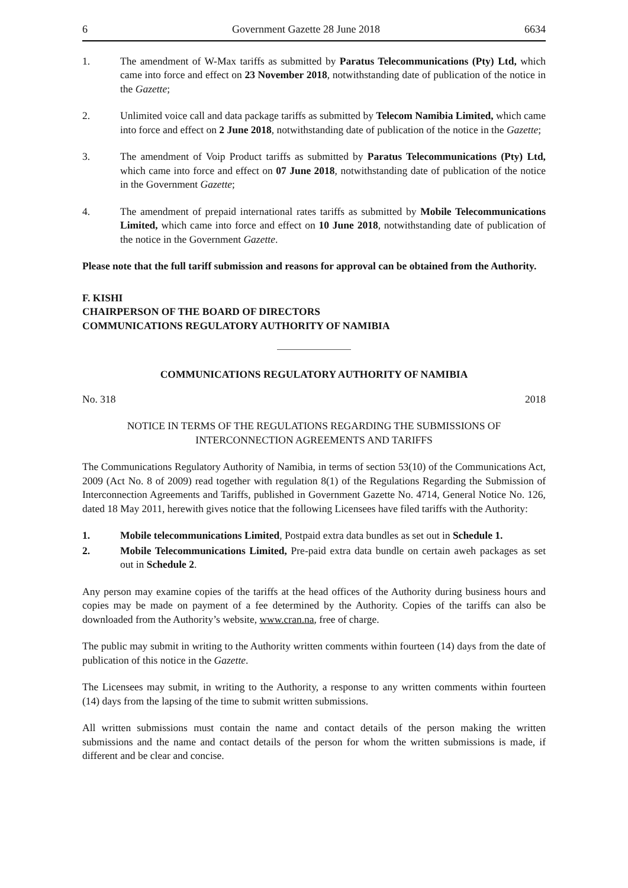6 Government Gazette 28 June 2018 6634
1. The amendment of W-Max tariffs as submitted by Paratus Telecommunications (Pty) Ltd, which came into force and effect on 23 November 2018, notwithstanding date of publication of the notice in the Gazette;
2. Unlimited voice call and data package tariffs as submitted by Telecom Namibia Limited, which came into force and effect on 2 June 2018, notwithstanding date of publication of the notice in the Gazette;
3. The amendment of Voip Product tariffs as submitted by Paratus Telecommunications (Pty) Ltd, which came into force and effect on 07 June 2018, notwithstanding date of publication of the notice in the Government Gazette;
4. The amendment of prepaid international rates tariffs as submitted by Mobile Telecommunications Limited, which came into force and effect on 10 June 2018, notwithstanding date of publication of the notice in the Government Gazette.
Please note that the full tariff submission and reasons for approval can be obtained from the Authority.
F. KISHI
CHAIRPERSON OF THE BOARD OF DIRECTORS
COMMUNICATIONS REGULATORY AUTHORITY OF NAMIBIA
COMMUNICATIONS REGULATORY AUTHORITY OF NAMIBIA
No. 318 2018
NOTICE IN TERMS OF THE REGULATIONS REGARDING THE SUBMISSIONS OF INTERCONNECTION AGREEMENTS AND TARIFFS
The Communications Regulatory Authority of Namibia, in terms of section 53(10) of the Communications Act, 2009 (Act No. 8 of 2009) read together with regulation 8(1) of the Regulations Regarding the Submission of Interconnection Agreements and Tariffs, published in Government Gazette No. 4714, General Notice No. 126, dated 18 May 2011, herewith gives notice that the following Licensees have filed tariffs with the Authority:
1. Mobile telecommunications Limited, Postpaid extra data bundles as set out in Schedule 1.
2. Mobile Telecommunications Limited, Pre-paid extra data bundle on certain aweh packages as set out in Schedule 2.
Any person may examine copies of the tariffs at the head offices of the Authority during business hours and copies may be made on payment of a fee determined by the Authority. Copies of the tariffs can also be downloaded from the Authority’s website, www.cran.na, free of charge.
The public may submit in writing to the Authority written comments within fourteen (14) days from the date of publication of this notice in the Gazette.
The Licensees may submit, in writing to the Authority, a response to any written comments within fourteen (14) days from the lapsing of the time to submit written submissions.
All written submissions must contain the name and contact details of the person making the written submissions and the name and contact details of the person for whom the written submissions is made, if different and be clear and concise.